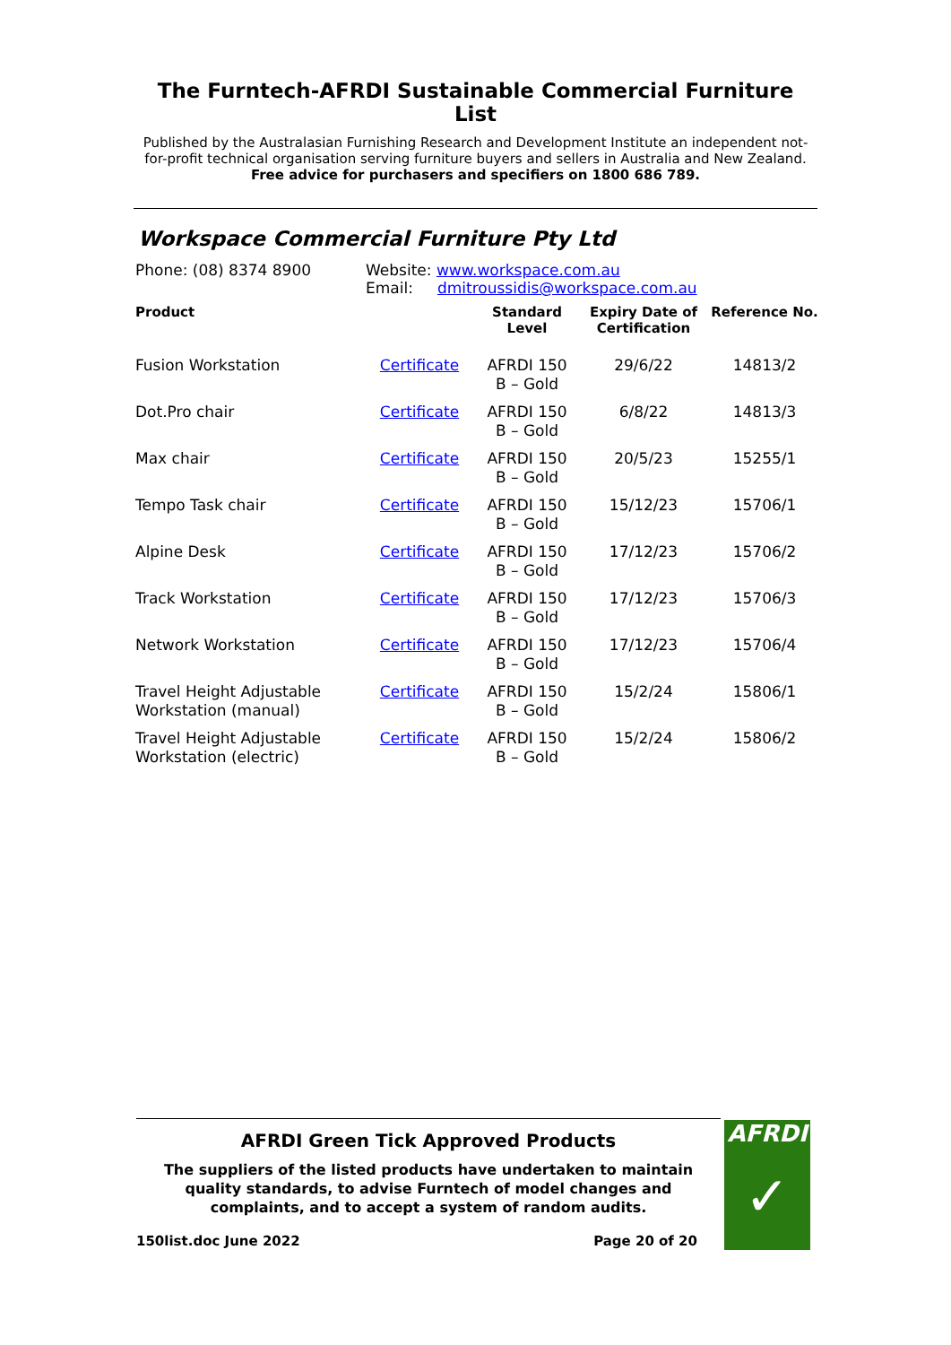The Furntech-AFRDI Sustainable Commercial Furniture List
Published by the Australasian Furnishing Research and Development Institute an independent not-for-profit technical organisation serving furniture buyers and sellers in Australia and New Zealand.
Free advice for purchasers and specifiers on 1800 686 789.
Workspace Commercial Furniture Pty Ltd
Phone: (08) 8374 8900 Website: www.workspace.com.au
Email: dmitroussidis@workspace.com.au
| Product | | Standard Level | Expiry Date of Certification | Reference No. |
| --- | --- | --- | --- | --- |
| Fusion Workstation | Certificate | AFRDI 150 B – Gold | 29/6/22 | 14813/2 |
| Dot.Pro chair | Certificate | AFRDI 150 B – Gold | 6/8/22 | 14813/3 |
| Max chair | Certificate | AFRDI 150 B – Gold | 20/5/23 | 15255/1 |
| Tempo Task chair | Certificate | AFRDI 150 B – Gold | 15/12/23 | 15706/1 |
| Alpine Desk | Certificate | AFRDI 150 B – Gold | 17/12/23 | 15706/2 |
| Track Workstation | Certificate | AFRDI 150 B – Gold | 17/12/23 | 15706/3 |
| Network Workstation | Certificate | AFRDI 150 B – Gold | 17/12/23 | 15706/4 |
| Travel Height Adjustable Workstation (manual) | Certificate | AFRDI 150 B – Gold | 15/2/24 | 15806/1 |
| Travel Height Adjustable Workstation (electric) | Certificate | AFRDI 150 B – Gold | 15/2/24 | 15806/2 |
AFRDI Green Tick Approved Products
The suppliers of the listed products have undertaken to maintain quality standards, to advise Furntech of model changes and complaints, and to accept a system of random audits.
150list.doc June 2022 Page 20 of 20
AFRDI
✓